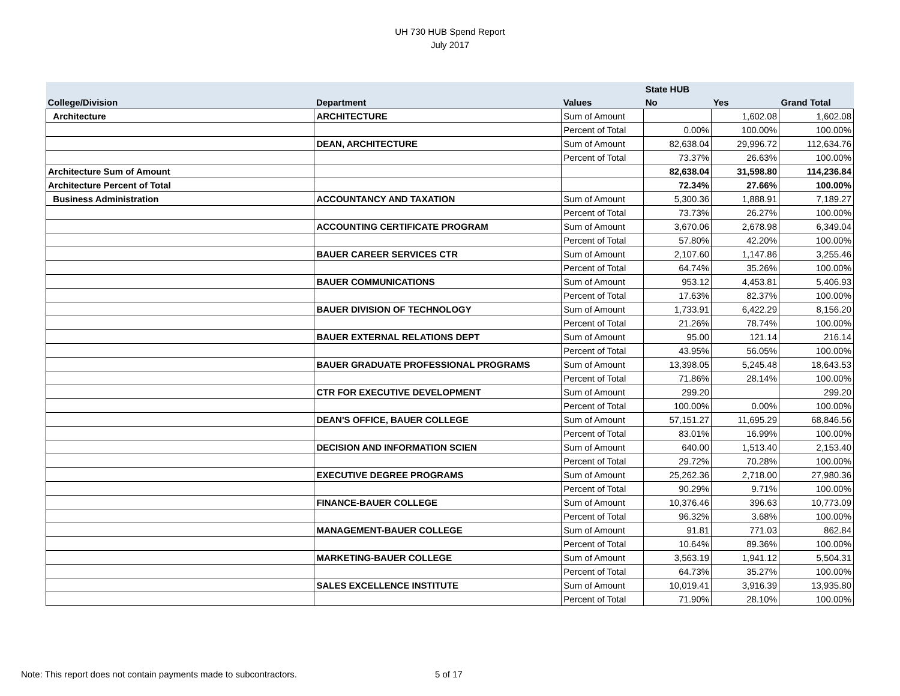UH 730 HUB Spend Report
July 2017
| | | | State HUB | | |
| --- | --- | --- | --- | --- | --- |
| College/Division | Department | Values | No | Yes | Grand Total |
| Architecture | ARCHITECTURE | Sum of Amount | | 1,602.08 | 1,602.08 |
| | | Percent of Total | 0.00% | 100.00% | 100.00% |
| | DEAN, ARCHITECTURE | Sum of Amount | 82,638.04 | 29,996.72 | 112,634.76 |
| | | Percent of Total | 73.37% | 26.63% | 100.00% |
| Architecture Sum of Amount | | | 82,638.04 | 31,598.80 | 114,236.84 |
| Architecture Percent of Total | | | 72.34% | 27.66% | 100.00% |
| Business Administration | ACCOUNTANCY AND TAXATION | Sum of Amount | 5,300.36 | 1,888.91 | 7,189.27 |
| | | Percent of Total | 73.73% | 26.27% | 100.00% |
| | ACCOUNTING CERTIFICATE PROGRAM | Sum of Amount | 3,670.06 | 2,678.98 | 6,349.04 |
| | | Percent of Total | 57.80% | 42.20% | 100.00% |
| | BAUER CAREER SERVICES CTR | Sum of Amount | 2,107.60 | 1,147.86 | 3,255.46 |
| | | Percent of Total | 64.74% | 35.26% | 100.00% |
| | BAUER COMMUNICATIONS | Sum of Amount | 953.12 | 4,453.81 | 5,406.93 |
| | | Percent of Total | 17.63% | 82.37% | 100.00% |
| | BAUER DIVISION OF TECHNOLOGY | Sum of Amount | 1,733.91 | 6,422.29 | 8,156.20 |
| | | Percent of Total | 21.26% | 78.74% | 100.00% |
| | BAUER EXTERNAL RELATIONS DEPT | Sum of Amount | 95.00 | 121.14 | 216.14 |
| | | Percent of Total | 43.95% | 56.05% | 100.00% |
| | BAUER GRADUATE PROFESSIONAL PROGRAMS | Sum of Amount | 13,398.05 | 5,245.48 | 18,643.53 |
| | | Percent of Total | 71.86% | 28.14% | 100.00% |
| | CTR FOR EXECUTIVE DEVELOPMENT | Sum of Amount | 299.20 | | 299.20 |
| | | Percent of Total | 100.00% | 0.00% | 100.00% |
| | DEAN'S OFFICE, BAUER COLLEGE | Sum of Amount | 57,151.27 | 11,695.29 | 68,846.56 |
| | | Percent of Total | 83.01% | 16.99% | 100.00% |
| | DECISION AND INFORMATION SCIEN | Sum of Amount | 640.00 | 1,513.40 | 2,153.40 |
| | | Percent of Total | 29.72% | 70.28% | 100.00% |
| | EXECUTIVE DEGREE PROGRAMS | Sum of Amount | 25,262.36 | 2,718.00 | 27,980.36 |
| | | Percent of Total | 90.29% | 9.71% | 100.00% |
| | FINANCE-BAUER COLLEGE | Sum of Amount | 10,376.46 | 396.63 | 10,773.09 |
| | | Percent of Total | 96.32% | 3.68% | 100.00% |
| | MANAGEMENT-BAUER COLLEGE | Sum of Amount | 91.81 | 771.03 | 862.84 |
| | | Percent of Total | 10.64% | 89.36% | 100.00% |
| | MARKETING-BAUER COLLEGE | Sum of Amount | 3,563.19 | 1,941.12 | 5,504.31 |
| | | Percent of Total | 64.73% | 35.27% | 100.00% |
| | SALES EXCELLENCE INSTITUTE | Sum of Amount | 10,019.41 | 3,916.39 | 13,935.80 |
| | | Percent of Total | 71.90% | 28.10% | 100.00% |
Note: This report does not contain payments made to subcontractors.
5 of 17